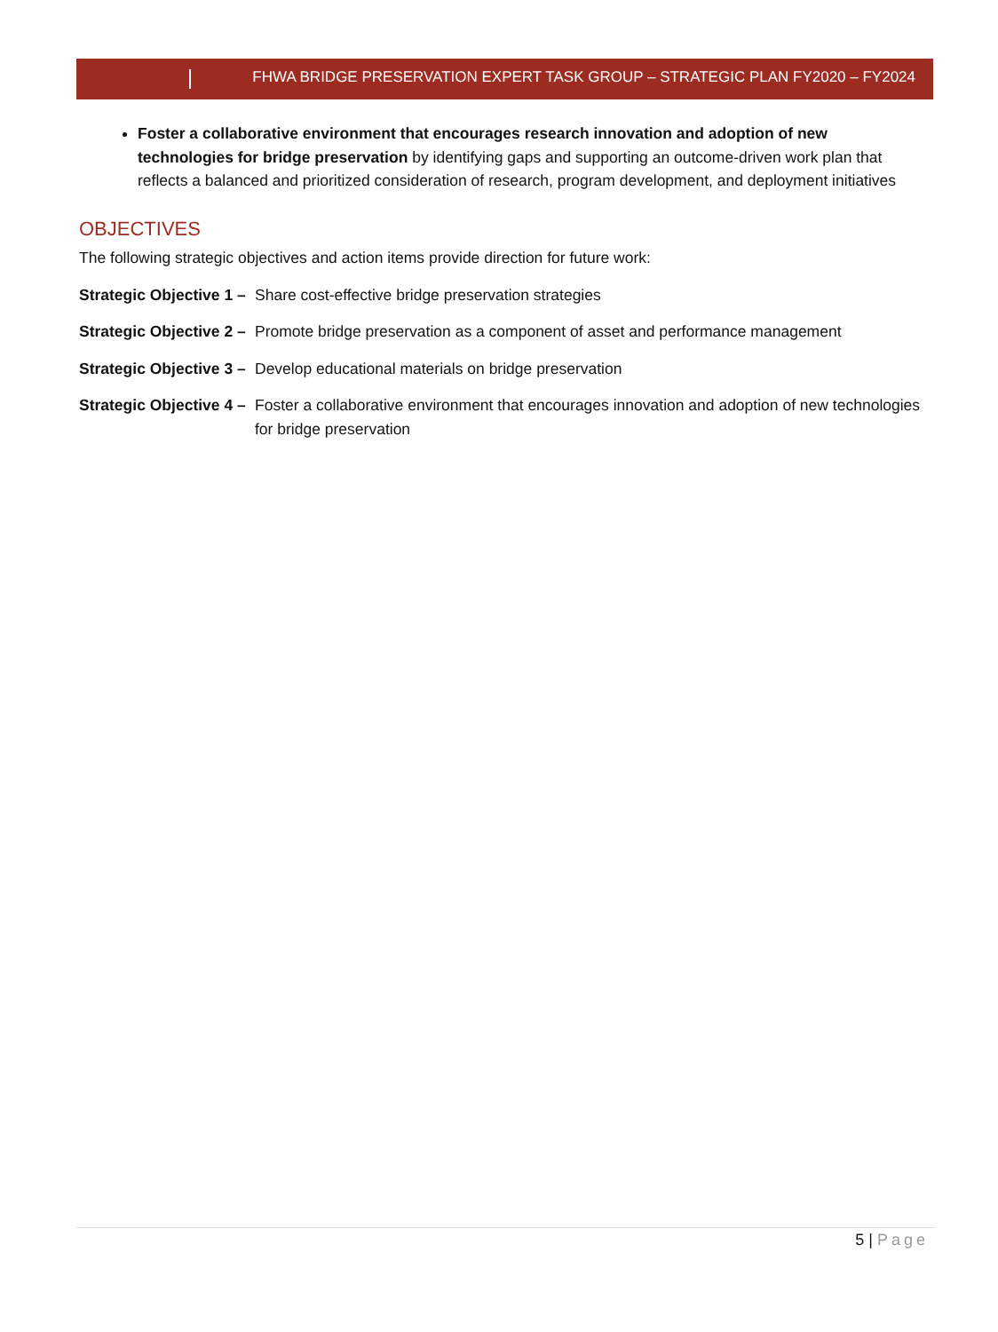FHWA BRIDGE PRESERVATION EXPERT TASK GROUP – STRATEGIC PLAN FY2020 – FY2024
Foster a collaborative environment that encourages research innovation and adoption of new technologies for bridge preservation by identifying gaps and supporting an outcome-driven work plan that reflects a balanced and prioritized consideration of research, program development, and deployment initiatives
OBJECTIVES
The following strategic objectives and action items provide direction for future work:
Strategic Objective 1 – Share cost-effective bridge preservation strategies
Strategic Objective 2 – Promote bridge preservation as a component of asset and performance management
Strategic Objective 3 – Develop educational materials on bridge preservation
Strategic Objective 4 – Foster a collaborative environment that encourages innovation and adoption of new technologies for bridge preservation
5 | Page